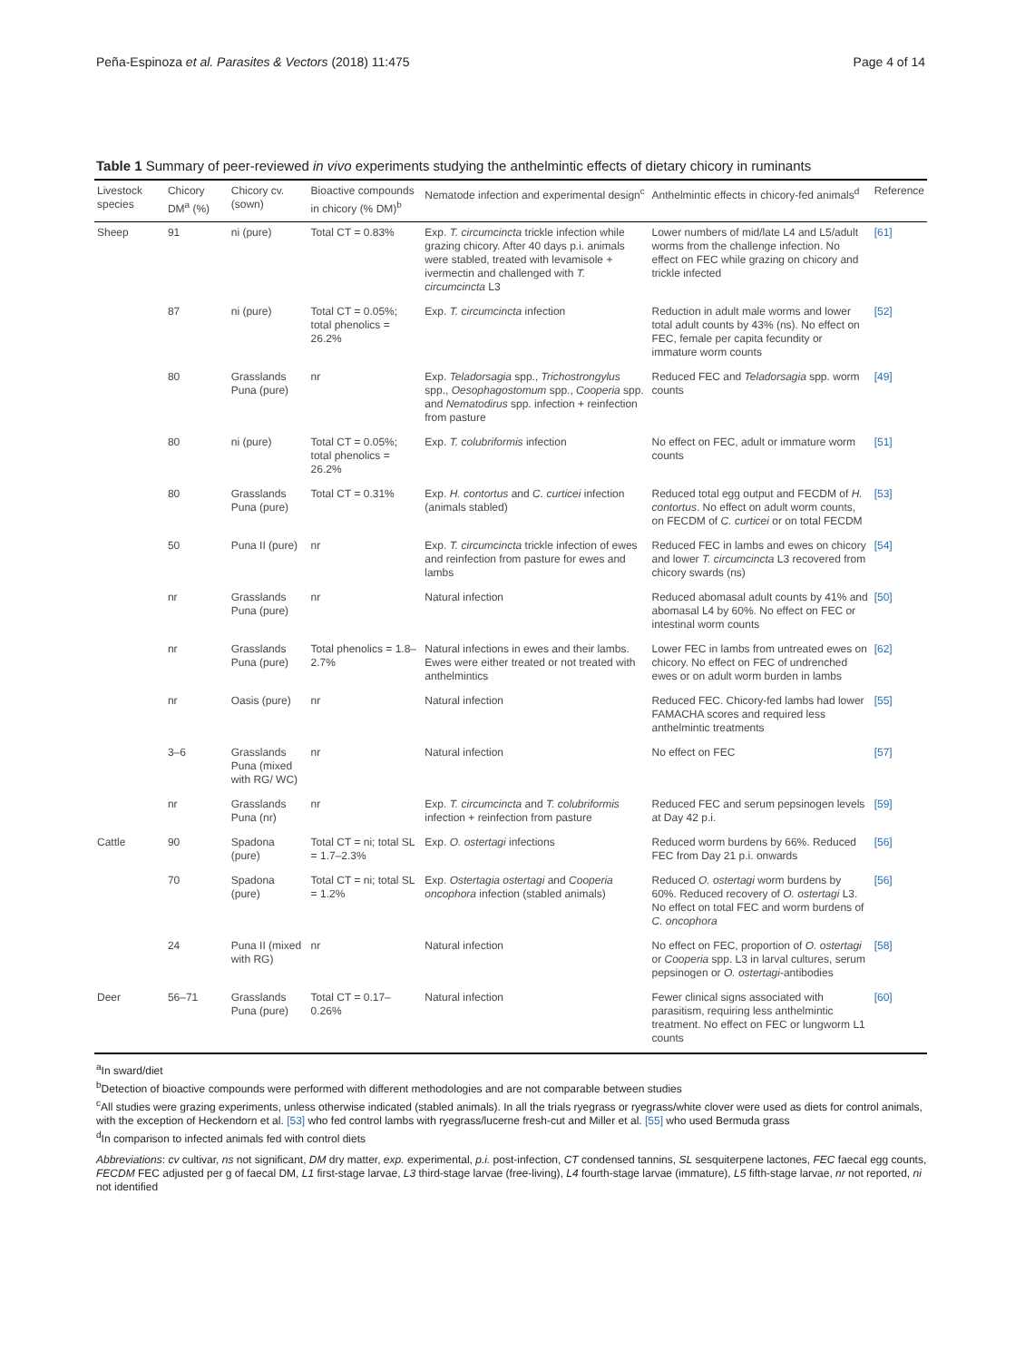Peña-Espinoza et al. Parasites & Vectors (2018) 11:475 Page 4 of 14
Table 1 Summary of peer-reviewed in vivo experiments studying the anthelmintic effects of dietary chicory in ruminants
| Livestock species | Chicory DM<sup>a</sup> (%) | Chicory cv. (sown) | Bioactive compounds in chicory (% DM)<sup>b</sup> | Nematode infection and experimental design<sup>c</sup> | Anthelmintic effects in chicory-fed animals<sup>d</sup> | Reference |
| --- | --- | --- | --- | --- | --- | --- |
| Sheep | 91 | ni (pure) | Total CT = 0.83% | Exp. T. circumcincta trickle infection while grazing chicory. After 40 days p.i. animals were stabled, treated with levamisole + ivermectin and challenged with T. circumcincta L3 | Lower numbers of mid/late L4 and L5/adult worms from the challenge infection. No effect on FEC while grazing on chicory and trickle infected | [61] |
| | 87 | ni (pure) | Total CT = 0.05%; total phenolics = 26.2% | Exp. T. circumcincta infection | Reduction in adult male worms and lower total adult counts by 43% (ns). No effect on FEC, female per capita fecundity or immature worm counts | [52] |
| | 80 | Grasslands Puna (pure) | nr | Exp. Teladorsagia spp., Trichostrongylus spp., Oesophagostomum spp., Cooperia spp. and Nematodirus spp. infection + reinfection from pasture | Reduced FEC and Teladorsagia spp. worm counts | [49] |
| | 80 | ni (pure) | Total CT = 0.05%; total phenolics = 26.2% | Exp. T. colubriformis infection | No effect on FEC, adult or immature worm counts | [51] |
| | 80 | Grasslands Puna (pure) | Total CT = 0.31% | Exp. H. contortus and C. curticei infection (animals stabled) | Reduced total egg output and FECDM of H. contortus . No effect on adult worm counts, on FECDM of C. curticei or on total FECDM | [53] |
| | 50 | Puna II (pure) | nr | Exp. T. circumcincta trickle infection of ewes and reinfection from pasture for ewes and lambs | Reduced FEC in lambs and ewes on chicory and lower T. circumcincta L3 recovered from chicory swards (ns) | [54] |
| | nr | Grasslands Puna (pure) | nr | Natural infection | Reduced abomasal adult counts by 41% and abomasal L4 by 60%. No effect on FEC or intestinal worm counts | [50] |
| | nr | Grasslands Puna (pure) | Total phenolics = 1.8–2.7% | Natural infections in ewes and their lambs. Ewes were either treated or not treated with anthelmintics | Lower FEC in lambs from untreated ewes on chicory. No effect on FEC of undrenched ewes or on adult worm burden in lambs | [62] |
| | nr | Oasis (pure) | nr | Natural infection | Reduced FEC. Chicory-fed lambs had lower FAMACHA scores and required less anthelmintic treatments | [55] |
| | 3–6 | Grasslands Puna (mixed with RG/ WC) | nr | Natural infection | No effect on FEC | [57] |
| | nr | Grasslands Puna (nr) | nr | Exp. T. circumcincta and T. colubriformis infection + reinfection from pasture | Reduced FEC and serum pepsinogen levels at Day 42 p.i. | [59] |
| Cattle | 90 | Spadona (pure) | Total CT = ni; total SL = 1.7–2.3% | Exp. O. ostertagi infections | Reduced worm burdens by 66%. Reduced FEC from Day 21 p.i. onwards | [56] |
| | 70 | Spadona (pure) | Total CT = ni; total SL = 1.2% | Exp. Ostertagia ostertagi and Cooperia oncophora infection (stabled animals) | Reduced O. ostertagi worm burdens by 60%. Reduced recovery of O. ostertagi L3. No effect on total FEC and worm burdens of C. oncophora | [56] |
| | 24 | Puna II (mixed with RG) | nr | Natural infection | No effect on FEC, proportion of O. ostertagi or Cooperia spp. L3 in larval cultures, serum pepsinogen or O. ostertagi -antibodies | [58] |
| Deer | 56–71 | Grasslands Puna (pure) | Total CT = 0.17–0.26% | Natural infection | Fewer clinical signs associated with parasitism, requiring less anthelmintic treatment. No effect on FEC or lungworm L1 counts | [60] |
<sup>a</sup> In sward/diet
<sup>b</sup> Detection of bioactive compounds were performed with different methodologies and are not comparable between studies
<sup>c</sup> All studies were grazing experiments, unless otherwise indicated (stabled animals). In all the trials ryegrass or ryegrass/white clover were used as diets for control animals, with the exception of Heckendorn et al. [53] who fed control lambs with ryegrass/lucerne fresh-cut and Miller et al. [55] who used Bermuda grass
<sup>d</sup> In comparison to infected animals fed with control diets
Abbreviations: cv cultivar, ns not significant, DM dry matter, exp. experimental, p.i. post-infection, CT condensed tannins, SL sesquiterpene lactones, FEC faecal egg counts, FECDM FEC adjusted per g of faecal DM, L1 first-stage larvae, L3 third-stage larvae (free-living), L4 fourth-stage larvae (immature), L5 fifth-stage larvae, nr not reported, ni not identified